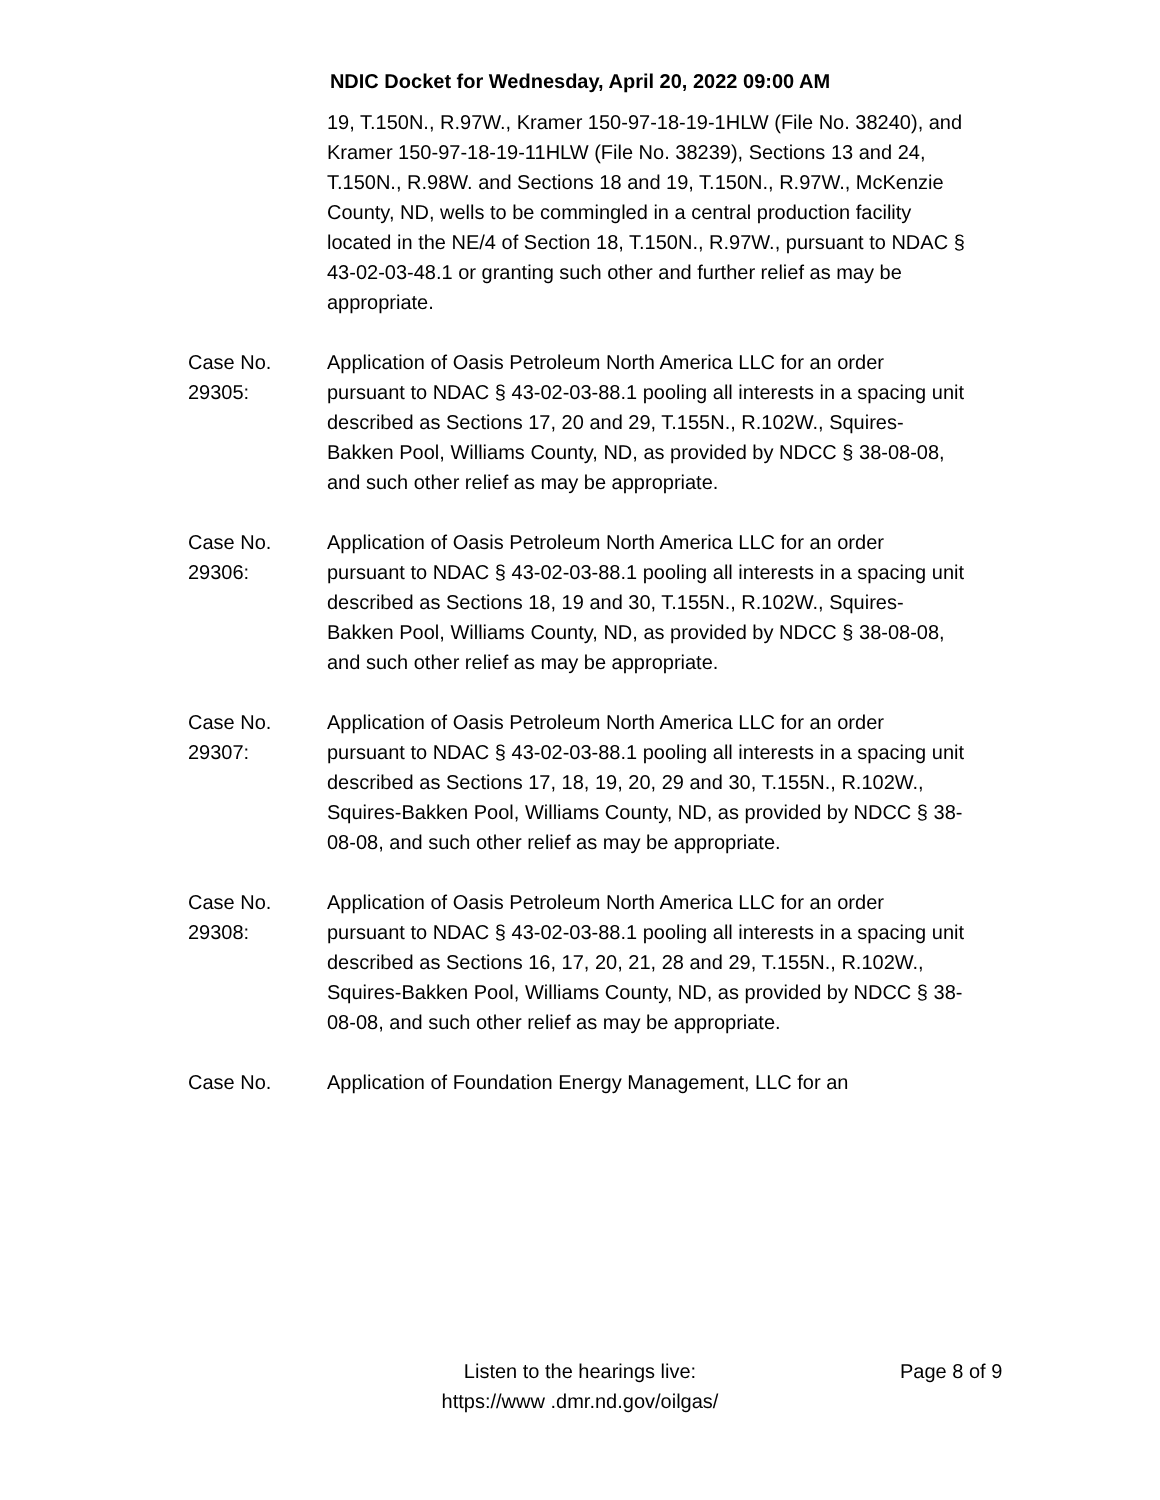NDIC Docket for Wednesday, April 20, 2022 09:00 AM
19, T.150N., R.97W., Kramer 150-97-18-19-1HLW (File No. 38240), and Kramer 150-97-18-19-11HLW (File No. 38239), Sections 13 and 24, T.150N., R.98W. and Sections 18 and 19, T.150N., R.97W., McKenzie County, ND, wells to be commingled in a central production facility located in the NE/4 of Section 18, T.150N., R.97W., pursuant to NDAC § 43-02-03-48.1 or granting such other and further relief as may be appropriate.
Case No.
29305:
Application of Oasis Petroleum North America LLC for an order pursuant to NDAC § 43-02-03-88.1 pooling all interests in a spacing unit described as Sections 17, 20 and 29, T.155N., R.102W., Squires-Bakken Pool, Williams County, ND, as provided by NDCC § 38-08-08, and such other relief as may be appropriate.
Case No.
29306:
Application of Oasis Petroleum North America LLC for an order pursuant to NDAC § 43-02-03-88.1 pooling all interests in a spacing unit described as Sections 18, 19 and 30, T.155N., R.102W., Squires-Bakken Pool, Williams County, ND, as provided by NDCC § 38-08-08, and such other relief as may be appropriate.
Case No.
29307:
Application of Oasis Petroleum North America LLC for an order pursuant to NDAC § 43-02-03-88.1 pooling all interests in a spacing unit described as Sections 17, 18, 19, 20, 29 and 30, T.155N., R.102W., Squires-Bakken Pool, Williams County, ND, as provided by NDCC § 38-08-08, and such other relief as may be appropriate.
Case No.
29308:
Application of Oasis Petroleum North America LLC for an order pursuant to NDAC § 43-02-03-88.1 pooling all interests in a spacing unit described as Sections 16, 17, 20, 21, 28 and 29, T.155N., R.102W., Squires-Bakken Pool, Williams County, ND, as provided by NDCC § 38-08-08, and such other relief as may be appropriate.
Case No. Application of Foundation Energy Management, LLC for an
Listen to the hearings live:
https://www .dmr.nd.gov/oilgas/
Page 8 of 9